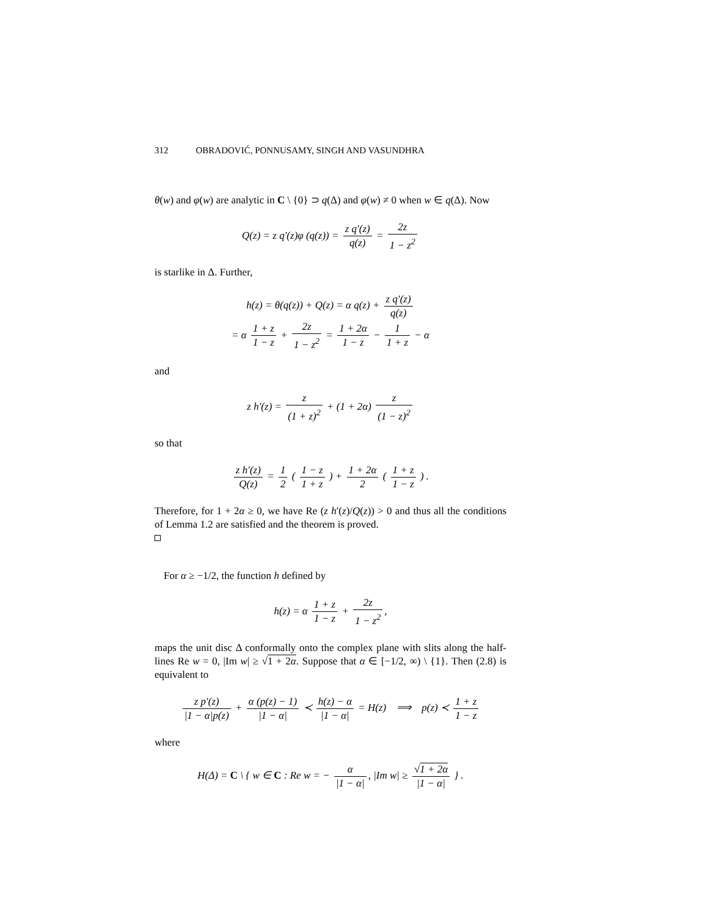312 OBRADOVIĆ, PONNUSAMY, SINGH AND VASUNDHRA
θ(w) and φ(w) are analytic in C \ {0} ⊃ q(Δ) and φ(w) ≠ 0 when w ∈ q(Δ). Now
Q(z) = z q′(z)φ (q(z)) = z q′(z) q(z) = 2z 1 − z<sup>2</sup>
is starlike in Δ. Further,
h(z) = θ(q(z)) + Q(z) = α q(z) + z q′(z) q(z)
= α 1 + z 1 − z + 2z 1 − z<sup>2</sup> = 1 + 2α 1 − z − 1 1 + z − α
and
z h′(z) = z (1 + z)<sup>2</sup> + (1 + 2α) z (1 − z)<sup>2</sup>
so that
z h′(z) Q(z) = 1 2 ( 1 − z 1 + z ) + 1 + 2α 2 ( 1 + z 1 − z ) .
Therefore, for 1 + 2α ≥ 0, we have Re (z h′(z)/Q(z)) > 0 and thus all the conditions of Lemma 1.2 are satisfied and the theorem is proved.
For α ≥ −1/2, the function h defined by
h(z) = α 1 + z 1 − z + 2z 1 − z<sup>2</sup>,
maps the unit disc Δ conformally onto the complex plane with slits along the half-lines Re w = 0, |Im w| ≥ √1 + 2α. Suppose that α ∈ [−1/2, ∞) \ {1}. Then (2.8) is equivalent to
z p′(z) |1 − α|p(z) + α (p(z) − 1) |1 − α| ≺ h(z) − α |1 − α| = H(z) ⟹ p(z) ≺ 1 + z 1 − z
where
H(Δ) = C \ { w ∈ C : Re w = − α |1 − α|, |Im w| ≥ √1 + 2α |1 − α| } .